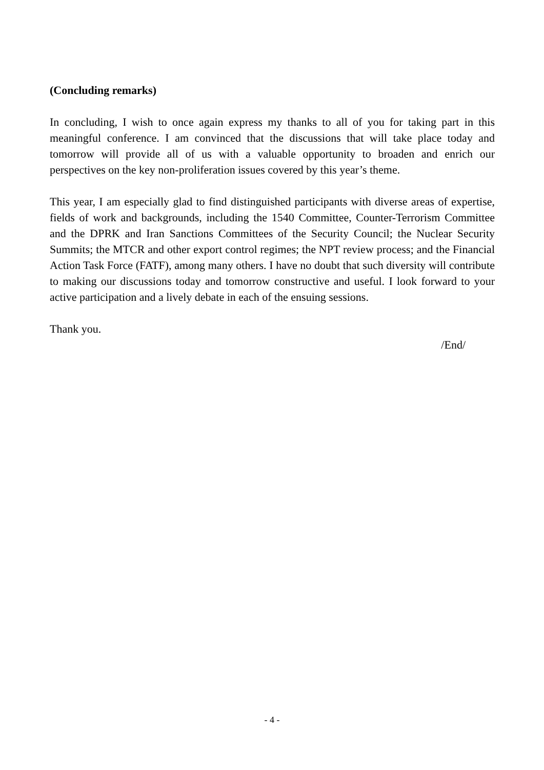(Concluding remarks)
In concluding, I wish to once again express my thanks to all of you for taking part in this meaningful conference. I am convinced that the discussions that will take place today and tomorrow will provide all of us with a valuable opportunity to broaden and enrich our perspectives on the key non-proliferation issues covered by this year’s theme.
This year, I am especially glad to find distinguished participants with diverse areas of expertise, fields of work and backgrounds, including the 1540 Committee, Counter-Terrorism Committee and the DPRK and Iran Sanctions Committees of the Security Council; the Nuclear Security Summits; the MTCR and other export control regimes; the NPT review process; and the Financial Action Task Force (FATF), among many others. I have no doubt that such diversity will contribute to making our discussions today and tomorrow constructive and useful. I look forward to your active participation and a lively debate in each of the ensuing sessions.
Thank you.
/End/
- 4 -